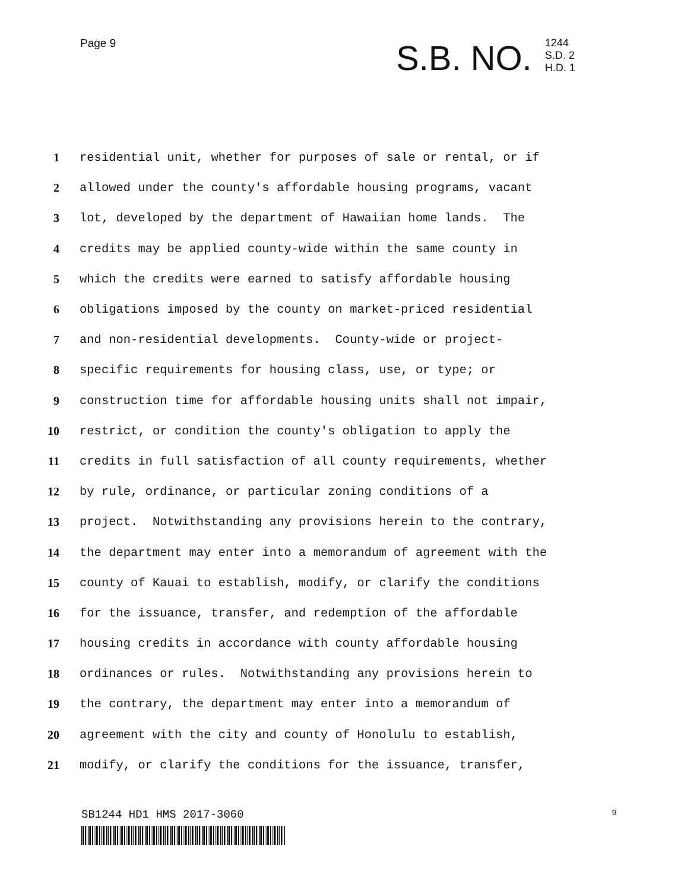Page 9
S.B. NO.
1244
S.D. 2
H.D. 1
1
residential unit, whether for purposes of sale or rental, or if
2
allowed under the county's affordable housing programs, vacant
3
lot, developed by the department of Hawaiian home lands. The
4
credits may be applied county-wide within the same county in
5
which the credits were earned to satisfy affordable housing
6
obligations imposed by the county on market-priced residential
7
and non-residential developments. County-wide or project-
8
specific requirements for housing class, use, or type; or
9
construction time for affordable housing units shall not impair,
10
restrict, or condition the county's obligation to apply the
11
credits in full satisfaction of all county requirements, whether
12
by rule, ordinance, or particular zoning conditions of a
13
project. Notwithstanding any provisions herein to the contrary,
14
the department may enter into a memorandum of agreement with the
15
county of Kauai to establish, modify, or clarify the conditions
16
for the issuance, transfer, and redemption of the affordable
17
housing credits in accordance with county affordable housing
18
ordinances or rules. Notwithstanding any provisions herein to
19
the contrary, the department may enter into a memorandum of
20
agreement with the city and county of Honolulu to establish,
21
modify, or clarify the conditions for the issuance, transfer,
SB1244 HD1 HMS 2017-3060 9